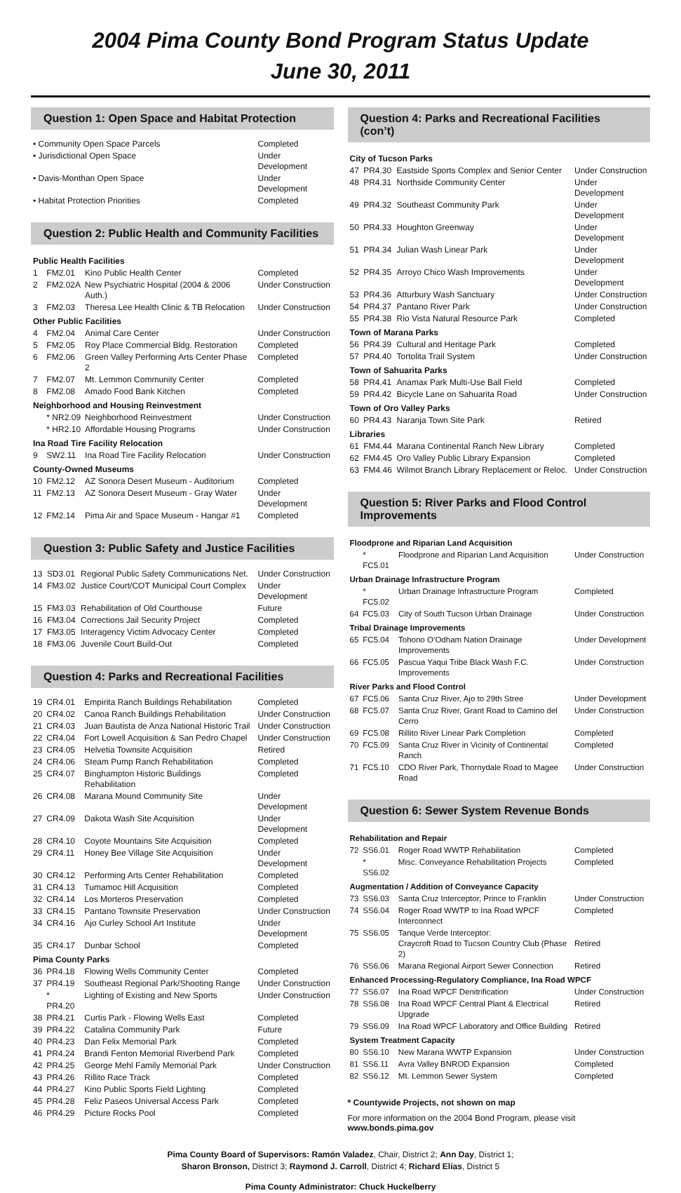2004 Pima County Bond Program Status Update
June 30, 2011
Question 1: Open Space and Habitat Protection
| • Community Open Space Parcels | Completed |
| • Jurisdictional Open Space | Under Development |
| • Davis-Monthan Open Space | Under Development |
| • Habitat Protection Priorities | Completed |
Question 2: Public Health and Community Facilities
| Public Health Facilities | | | |
| 1 | FM2.01 | Kino Public Health Center | Completed |
| 2 | FM2.02A | New Psychiatric Hospital (2004 & 2006 Auth.) | Under Construction |
| 3 | FM2.03 | Theresa Lee Health Clinic & TB Relocation | Under Construction |
| Other Public Facilities | | | |
| 4 | FM2.04 | Animal Care Center | Under Construction |
| 5 | FM2.05 | Roy Place Commercial Bldg. Restoration | Completed |
| 6 | FM2.06 | Green Valley Performing Arts Center Phase 2 | Completed |
| 7 | FM2.07 | Mt. Lemmon Community Center | Completed |
| 8 | FM2.08 | Amado Food Bank Kitchen | Completed |
| Neighborhood and Housing Reinvestment | | | |
| | * NR2.09 | Neighborhood Reinvestment | Under Construction |
| | * HR2.10 | Affordable Housing Programs | Under Construction |
| Ina Road Tire Facility Relocation | | | |
| 9 | SW2.11 | Ina Road Tire Facility Relocation | Under Construction |
| County-Owned Museums | | | |
| 10 | FM2.12 | AZ Sonora Desert Museum - Auditorium | Completed |
| 11 | FM2.13 | AZ Sonora Desert Museum - Gray Water | Under Development |
| 12 | FM2.14 | Pima Air and Space Museum - Hangar #1 | Completed |
Question 3: Public Safety and Justice Facilities
| 13 | SD3.01 | Regional Public Safety Communications Net. | Under Construction |
| 14 | FM3.02 | Justice Court/COT Municipal Court Complex | Under Development |
| 15 | FM3.03 | Rehabilitation of Old Courthouse | Future |
| 16 | FM3.04 | Corrections Jail Security Project | Completed |
| 17 | FM3.05 | Interagency Victim Advocacy Center | Completed |
| 18 | FM3.06 | Juvenile Court Build-Out | Completed |
Question 4: Parks and Recreational Facilities
| 19 | CR4.01 | Empirita Ranch Buildings Rehabilitation | Completed |
| 20 | CR4.02 | Canoa Ranch Buildings Rehabilitation | Under Construction |
| 21 | CR4.03 | Juan Bautista de Anza National Historic Trail | Under Construction |
| 22 | CR4.04 | Fort Lowell Acquisition & San Pedro Chapel | Under Construction |
| 23 | CR4.05 | Helvetia Townsite Acquisition | Retired |
| 24 | CR4.06 | Steam Pump Ranch Rehabilitation | Completed |
| 25 | CR4.07 | Binghampton Historic Buildings Rehabilitation | Completed |
| 26 | CR4.08 | Marana Mound Community Site | Under Development |
| 27 | CR4.09 | Dakota Wash Site Acquisition | Under Development |
| 28 | CR4.10 | Coyote Mountains Site Acquisition | Completed |
| 29 | CR4.11 | Honey Bee Village Site Acquisition | Under Development |
| 30 | CR4.12 | Performing Arts Center Rehabilitation | Completed |
| 31 | CR4.13 | Tumamoc Hill Acquisition | Completed |
| 32 | CR4.14 | Los Morteros Preservation | Completed |
| 33 | CR4.15 | Pantano Townsite Preservation | Under Construction |
| 34 | CR4.16 | Ajo Curley School Art Institute | Under Development |
| 35 | CR4.17 | Dunbar School | Completed |
| Pima County Parks | | | |
| 36 | PR4.18 | Flowing Wells Community Center | Completed |
| 37 | PR4.19 | Southeast Regional Park/Shooting Range | Under Construction |
| | * PR4.20 | Lighting of Existing and New Sports | Under Construction |
| 38 | PR4.21 | Curtis Park - Flowing Wells East | Completed |
| 39 | PR4.22 | Catalina Community Park | Future |
| 40 | PR4.23 | Dan Felix Memorial Park | Completed |
| 41 | PR4.24 | Brandi Fenton Memorial Riverbend Park | Completed |
| 42 | PR4.25 | George Mehl Family Memorial Park | Under Construction |
| 43 | PR4.26 | Rillito Race Track | Completed |
| 44 | PR4.27 | Kino Public Sports Field Lighting | Completed |
| 45 | PR4.28 | Feliz Paseos Universal Access Park | Completed |
| 46 | PR4.29 | Picture Rocks Pool | Completed |
Question 4: Parks and Recreational Facilities (con’t)
| City of Tucson Parks | | | |
| 47 | PR4.30 | Eastside Sports Complex and Senior Center | Under Construction |
| 48 | PR4.31 | Northside Community Center | Under Development |
| 49 | PR4.32 | Southeast Community Park | Under Development |
| 50 | PR4.33 | Houghton Greenway | Under Development |
| 51 | PR4.34 | Julian Wash Linear Park | Under Development |
| 52 | PR4.35 | Arroyo Chico Wash Improvements | Under Development |
| 53 | PR4.36 | Atturbury Wash Sanctuary | Under Construction |
| 54 | PR4.37 | Pantano River Park | Under Construction |
| 55 | PR4.38 | Rio Vista Natural Resource Park | Completed |
| Town of Marana Parks | | | |
| 56 | PR4.39 | Cultural and Heritage Park | Completed |
| 57 | PR4.40 | Tortolita Trail System | Under Construction |
| Town of Sahuarita Parks | | | |
| 58 | PR4.41 | Anamax Park Multi-Use Ball Field | Completed |
| 59 | PR4.42 | Bicycle Lane on Sahuarita Road | Under Construction |
| Town of Oro Valley Parks | | | |
| 60 | PR4.43 | Naranja Town Site Park | Retired |
| Libraries | | | |
| 61 | FM4.44 | Marana Continental Ranch New Library | Completed |
| 62 | FM4.45 | Oro Valley Public Library Expansion | Completed |
| 63 | FM4.46 | Wilmot Branch Library Replacement or Reloc. | Under Construction |
Question 5: River Parks and Flood Control Improvements
| Floodprone and Riparian Land Acquisition | | | |
| | * FC5.01 | Floodprone and Riparian Land Acquisition | Under Construction |
| Urban Drainage Infrastructure Program | | | |
| | * FC5.02 | Urban Drainage Infrastructure Program | Completed |
| 64 | FC5.03 | City of South Tucson Urban Drainage | Under Construction |
| Tribal Drainage Improvements | | | |
| 65 | FC5.04 | Tohono O’Odham Nation Drainage Improvements | Under Development |
| 66 | FC5.05 | Pascua Yaqui Tribe Black Wash F.C. Improvements | Under Construction |
| River Parks and Flood Control | | | |
| 67 | FC5.06 | Santa Cruz River, Ajo to 29th Stree | Under Development |
| 68 | FC5.07 | Santa Cruz River, Grant Road to Camino del Cerro | Under Construction |
| 69 | FC5.08 | Rillito River Linear Park Completion | Completed |
| 70 | FC5.09 | Santa Cruz River in Vicinity of Continental Ranch | Completed |
| 71 | FC5.10 | CDO River Park, Thornydale Road to Magee Road | Under Construction |
Question 6: Sewer System Revenue Bonds
| Rehabilitation and Repair | | | |
| 72 | SS6.01 | Roger Road WWTP Rehabilitation | Completed |
| | * SS6.02 | Misc. Conveyance Rehabilitation Projects | Completed |
| Augmentation / Addition of Conveyance Capacity | | | |
| 73 | SS6.03 | Santa Cruz Interceptor, Prince to Franklin | Under Construction |
| 74 | SS6.04 | Roger Road WWTP to Ina Road WPCF Interconnect | Completed |
| 75 | SS6.05 | Tanque Verde Interceptor: Craycroft Road to Tucson Country Club (Phase 2) | Retired |
| 76 | SS6.06 | Marana Regional Airport Sewer Connection | Retired |
| Enhanced Processing-Regulatory Compliance, Ina Road WPCF | | | |
| 77 | SS6.07 | Ina Road WPCF Denitrification | Under Construction |
| 78 | SS6.08 | Ina Road WPCF Central Plant & Electrical Upgrade | Retired |
| 79 | SS6.09 | Ina Road WPCF Laboratory and Office Building | Retired |
| System Treatment Capacity | | | |
| 80 | SS6.10 | New Marana WWTP Expansion | Under Construction |
| 81 | SS6.11 | Avra Valley BNROD Expansion | Completed |
| 82 | SS6.12 | Mt. Lemmon Sewer System | Completed |
* Countywide Projects, not shown on map
For more information on the 2004 Bond Program, please visit
www.bonds.pima.gov
Pima County Board of Supervisors: Ramón Valadez, Chair, District 2; Ann Day, District 1;
Sharon Bronson, District 3; Raymond J. Carroll, District 4; Richard Elías, District 5
Pima County Administrator: Chuck Huckelberry